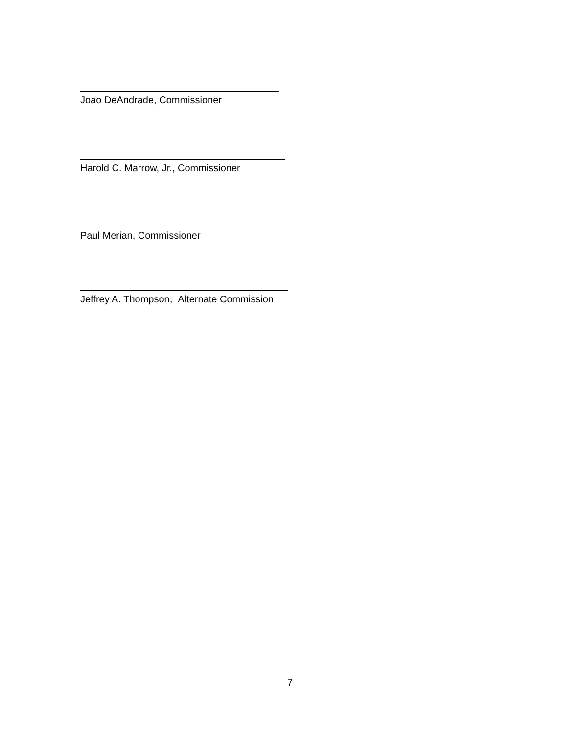Joao DeAndrade, Commissioner
Harold C. Marrow, Jr., Commissioner
Paul Merian, Commissioner
Jeffrey A. Thompson, Alternate Commission
7